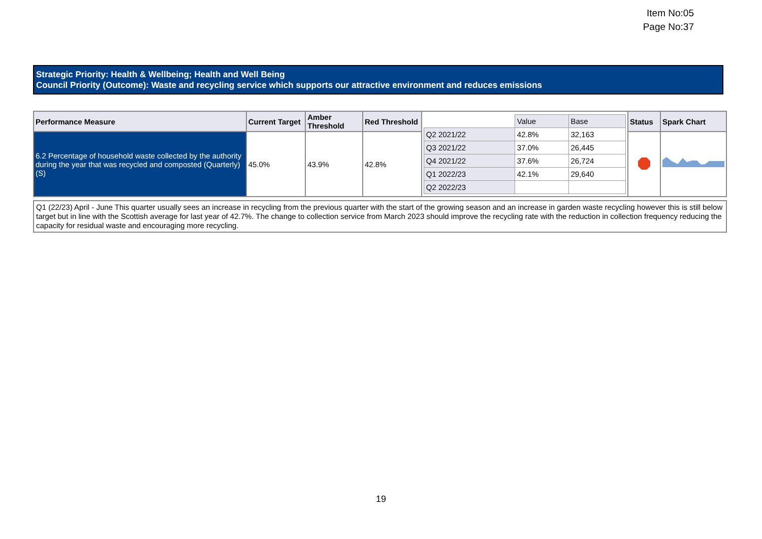Item No:05
Page No:37
Strategic Priority: Health & Wellbeing; Health and Well Being
Council Priority (Outcome): Waste and recycling service which supports our attractive environment and reduces emissions
| Performance Measure | Current Target | Amber Threshold | Red Threshold | / / Value / Base / / Q2 2021/22 / 42.8% / 32,163 / / Q3 2021/22 / 37.0% / 26,445 / / Q4 2021/22 / 37.6% / 26,724 / / Q1 2022/23 / 42.1% / 29,640 / / Q2 2022/23 / / / | Status | Spark Chart |
| 6.2 Percentage of household waste collected by the authority during the year that was recycled and composted (Quarterly) (S) | 45.0% | 43.9% | 42.8% | | | |
Q1 (22/23) April - June This quarter usually sees an increase in recycling from the previous quarter with the start of the growing season and an increase in garden waste recycling however this is still below target but in line with the Scottish average for last year of 42.7%. The change to collection service from March 2023 should improve the recycling rate with the reduction in collection frequency reducing the capacity for residual waste and encouraging more recycling.
19